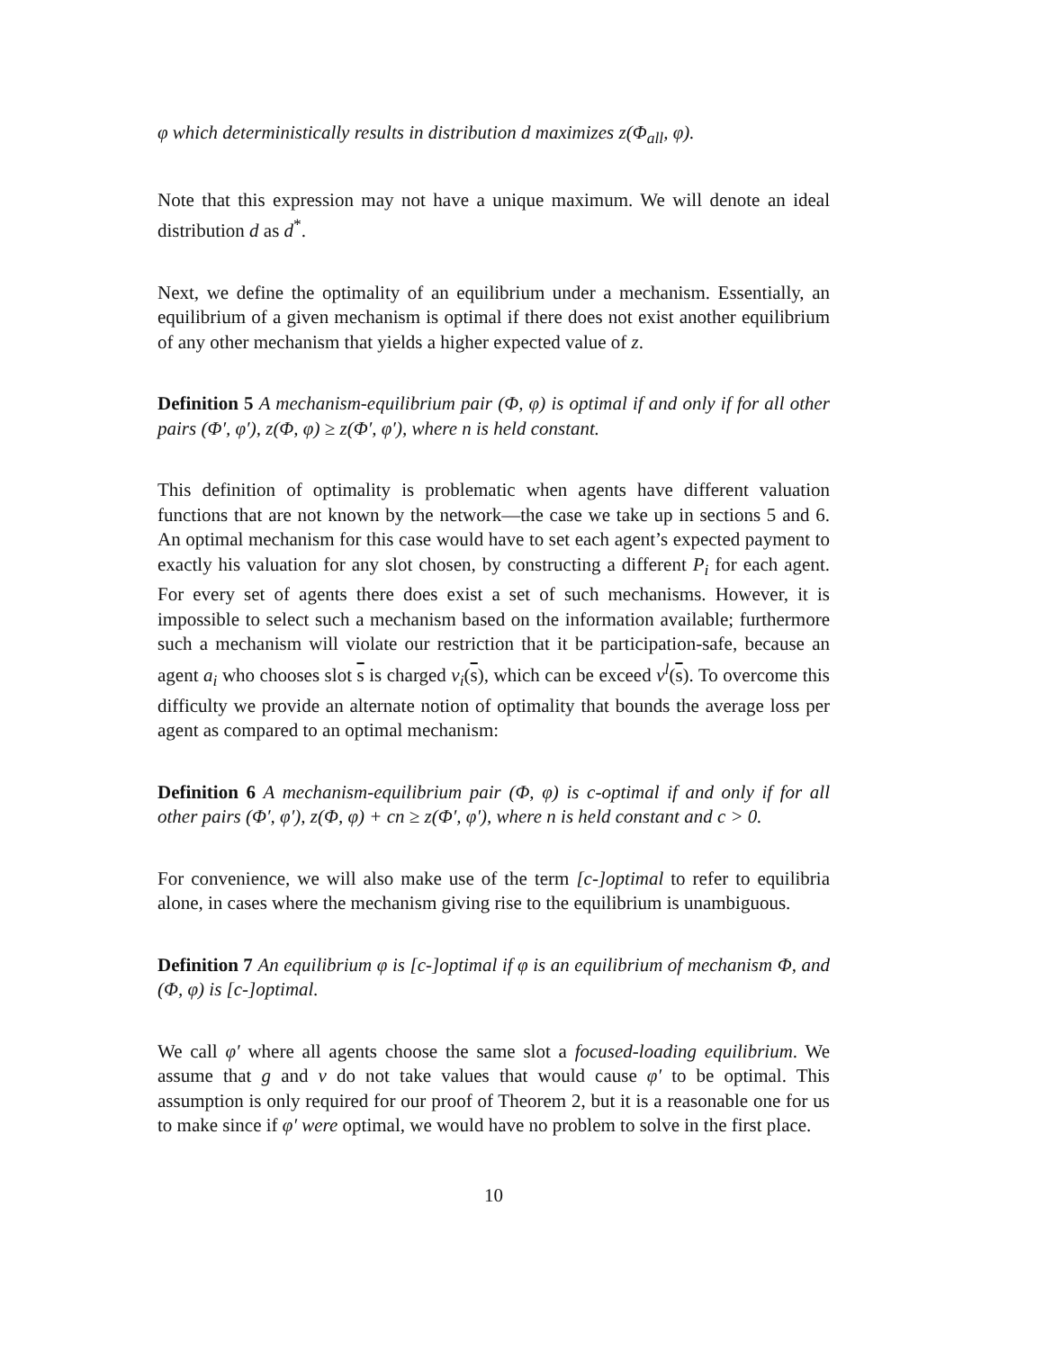φ which deterministically results in distribution d maximizes z(Φ<sub>all</sub>, φ).
Note that this expression may not have a unique maximum. We will denote an ideal distribution d as d<sup>*</sup>.
Next, we define the optimality of an equilibrium under a mechanism. Essentially, an equilibrium of a given mechanism is optimal if there does not exist another equilibrium of any other mechanism that yields a higher expected value of z.
Definition 5 A mechanism-equilibrium pair (Φ, φ) is optimal if and only if for all other pairs (Φ′, φ′), z(Φ, φ) ≥ z(Φ′, φ′), where n is held constant.
This definition of optimality is problematic when agents have different valuation functions that are not known by the network—the case we take up in sections 5 and 6. An optimal mechanism for this case would have to set each agent’s expected payment to exactly his valuation for any slot chosen, by constructing a different P<sub>i</sub> for each agent. For every set of agents there does exist a set of such mechanisms. However, it is impossible to select such a mechanism based on the information available; furthermore such a mechanism will violate our restriction that it be participation-safe, because an agent a<sub>i</sub> who chooses slot s is charged v<sub>i</sub>(s), which can be exceed v<sup>l</sup>(s). To overcome this difficulty we provide an alternate notion of optimality that bounds the average loss per agent as compared to an optimal mechanism:
Definition 6 A mechanism-equilibrium pair (Φ, φ) is c-optimal if and only if for all other pairs (Φ′, φ′), z(Φ, φ) + cn ≥ z(Φ′, φ′), where n is held constant and c > 0.
For convenience, we will also make use of the term [c-]optimal to refer to equilibria alone, in cases where the mechanism giving rise to the equilibrium is unambiguous.
Definition 7 An equilibrium φ is [c-]optimal if φ is an equilibrium of mechanism Φ, and (Φ, φ) is [c-]optimal.
We call φ′ where all agents choose the same slot a focused-loading equilibrium. We assume that g and v do not take values that would cause φ′ to be optimal. This assumption is only required for our proof of Theorem 2, but it is a reasonable one for us to make since if φ′ were optimal, we would have no problem to solve in the first place.
10